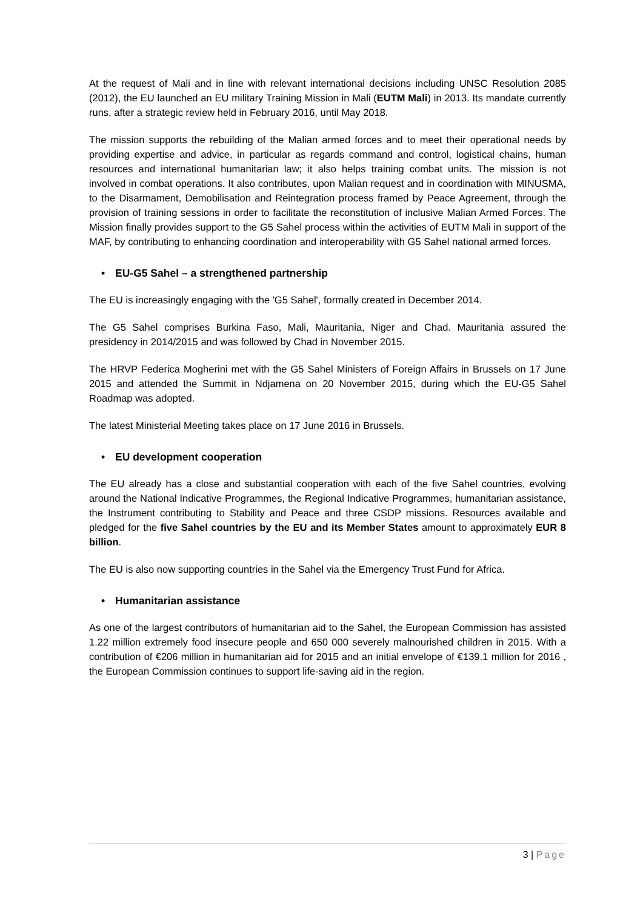At the request of Mali and in line with relevant international decisions including UNSC Resolution 2085 (2012), the EU launched an EU military Training Mission in Mali (EUTM Mali) in 2013. Its mandate currently runs, after a strategic review held in February 2016, until May 2018.
The mission supports the rebuilding of the Malian armed forces and to meet their operational needs by providing expertise and advice, in particular as regards command and control, logistical chains, human resources and international humanitarian law; it also helps training combat units. The mission is not involved in combat operations. It also contributes, upon Malian request and in coordination with MINUSMA, to the Disarmament, Demobilisation and Reintegration process framed by Peace Agreement, through the provision of training sessions in order to facilitate the reconstitution of inclusive Malian Armed Forces. The Mission finally provides support to the G5 Sahel process within the activities of EUTM Mali in support of the MAF, by contributing to enhancing coordination and interoperability with G5 Sahel national armed forces.
• EU-G5 Sahel – a strengthened partnership
The EU is increasingly engaging with the 'G5 Sahel', formally created in December 2014.
The G5 Sahel comprises Burkina Faso, Mali, Mauritania, Niger and Chad. Mauritania assured the presidency in 2014/2015 and was followed by Chad in November 2015.
The HRVP Federica Mogherini met with the G5 Sahel Ministers of Foreign Affairs in Brussels on 17 June 2015 and attended the Summit in Ndjamena on 20 November 2015, during which the EU-G5 Sahel Roadmap was adopted.
The latest Ministerial Meeting takes place on 17 June 2016 in Brussels.
• EU development cooperation
The EU already has a close and substantial cooperation with each of the five Sahel countries, evolving around the National Indicative Programmes, the Regional Indicative Programmes, humanitarian assistance, the Instrument contributing to Stability and Peace and three CSDP missions. Resources available and pledged for the five Sahel countries by the EU and its Member States amount to approximately EUR 8 billion.
The EU is also now supporting countries in the Sahel via the Emergency Trust Fund for Africa.
• Humanitarian assistance
As one of the largest contributors of humanitarian aid to the Sahel, the European Commission has assisted 1.22 million extremely food insecure people and 650 000 severely malnourished children in 2015. With a contribution of €206 million in humanitarian aid for 2015 and an initial envelope of €139.1 million for 2016 , the European Commission continues to support life-saving aid in the region.
3 | Page